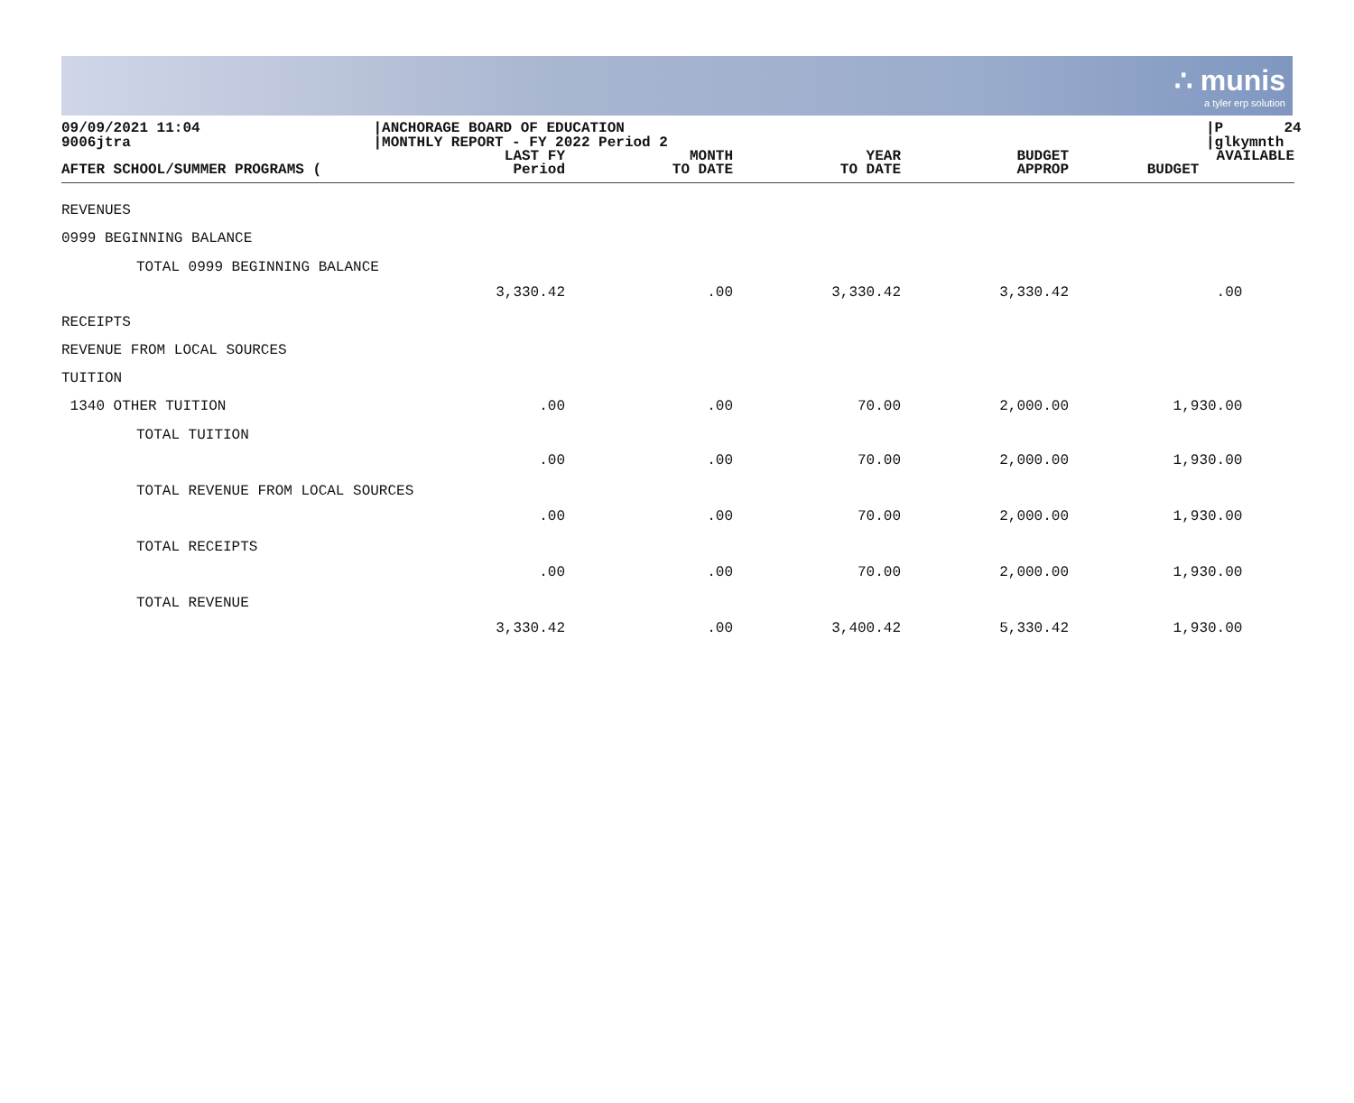∴ munis
a tyler erp solution
09/09/2021 11:04 9006jtra
|ANCHORAGE BOARD OF EDUCATION |MONTHLY REPORT - FY 2022 Period 2
|P 24 |glkymnth
| AFTER SCHOOL/SUMMER PROGRAMS ( | LAST FY Period | MONTH TO DATE | YEAR TO DATE | BUDGET APPROP | AVAILABLE BUDGET |
| --- | --- | --- | --- | --- | --- |
| REVENUES | | | | | |
| 0999 BEGINNING BALANCE | | | | | |
| TOTAL 0999 BEGINNING BALANCE | 3,330.42 | .00 | 3,330.42 | 3,330.42 | .00 |
| RECEIPTS | | | | | |
| REVENUE FROM LOCAL SOURCES | | | | | |
| TUITION | | | | | |
| 1340 OTHER TUITION | .00 | .00 | 70.00 | 2,000.00 | 1,930.00 |
| TOTAL TUITION | .00 | .00 | 70.00 | 2,000.00 | 1,930.00 |
| TOTAL REVENUE FROM LOCAL SOURCES | .00 | .00 | 70.00 | 2,000.00 | 1,930.00 |
| TOTAL RECEIPTS | .00 | .00 | 70.00 | 2,000.00 | 1,930.00 |
| TOTAL REVENUE | 3,330.42 | .00 | 3,400.42 | 5,330.42 | 1,930.00 |